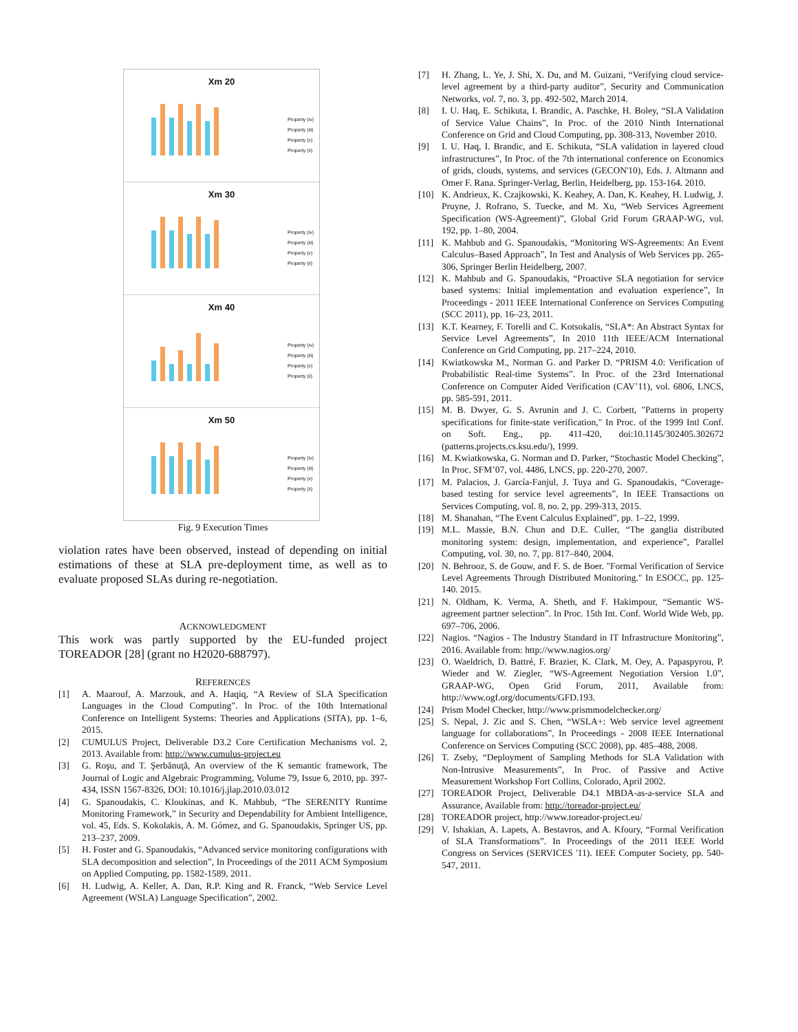Xm 20
Property (iv)
Property (iii)
Property (v)
Property (ii)
Xm 30
Property (iv)
Property (iii)
Property (v)
Property (ii)
Xm 40
Property (iv)
Property (iii)
Property (v)
Property (ii)
Xm 50
Property (iv)
Property (iii)
Property (v)
Property (ii)
Fig. 9 Execution Times
violation rates have been observed, instead of depending on initial estimations of these at SLA pre-deployment time, as well as to evaluate proposed SLAs during re-negotiation.
ACKNOWLEDGMENT
This work was partly supported by the EU-funded project TOREADOR [28] (grant no H2020-688797).
REFERENCES
[1] A. Maarouf, A. Marzouk, and A. Haqiq, “A Review of SLA Specification Languages in the Cloud Computing”. In Proc. of the 10th International Conference on Intelligent Systems: Theories and Applications (SITA), pp. 1–6, 2015.
[2] CUMULUS Project, Deliverable D3.2 Core Certification Mechanisms vol. 2, 2013. Available from: http://www.cumulus-project.eu
[3] G. Roşu, and T. Şerbănuţă, An overview of the K semantic framework, The Journal of Logic and Algebraic Programming, Volume 79, Issue 6, 2010, pp. 397-434, ISSN 1567-8326, DOI: 10.1016/j.jlap.2010.03.012
[4] G. Spanoudakis, C. Kloukinas, and K. Mahbub, “The SERENITY Runtime Monitoring Framework,” in Security and Dependability for Ambient Intelligence, vol. 45, Eds. S. Kokolakis, A. M. Gómez, and G. Spanoudakis, Springer US, pp. 213–237, 2009.
[5] H. Foster and G. Spanoudakis, “Advanced service monitoring configurations with SLA decomposition and selection”, In Proceedings of the 2011 ACM Symposium on Applied Computing, pp. 1582-1589, 2011.
[6] H. Ludwig, A. Keller, A. Dan, R.P. King and R. Franck, “Web Service Level Agreement (WSLA) Language Specification”, 2002.
[7] H. Zhang, L. Ye, J. Shi, X. Du, and M. Guizani, “Verifying cloud service-level agreement by a third-party auditor”, Security and Communication Networks, vol. 7, no. 3, pp. 492-502, March 2014.
[8] I. U. Haq, E. Schikuta, I. Brandic, A. Paschke, H. Boley, “SLA Validation of Service Value Chains”, In Proc. of the 2010 Ninth International Conference on Grid and Cloud Computing, pp. 308-313, November 2010.
[9] I. U. Haq, I. Brandic, and E. Schikuta, “SLA validation in layered cloud infrastructures”, In Proc. of the 7th international conference on Economics of grids, clouds, systems, and services (GECON'10), Eds. J. Altmann and Omer F. Rana. Springer-Verlag, Berlin, Heidelberg, pp. 153-164. 2010.
[10] K. Andrieux, K. Czajkowski, K. Keahey, A. Dan, K. Keahey, H. Ludwig, J. Pruyne, J. Rofrano, S. Tuecke, and M. Xu, “Web Services Agreement Specification (WS-Agreement)”, Global Grid Forum GRAAP-WG, vol. 192, pp. 1–80, 2004.
[11] K. Mahbub and G. Spanoudakis, “Monitoring WS-Agreements: An Event Calculus–Based Approach”, In Test and Analysis of Web Services pp. 265-306, Springer Berlin Heidelberg, 2007.
[12] K. Mahbub and G. Spanoudakis, “Proactive SLA negotiation for service based systems: Initial implementation and evaluation experience”, In Proceedings - 2011 IEEE International Conference on Services Computing (SCC 2011), pp. 16–23, 2011.
[13] K.T. Kearney, F. Torelli and C. Kotsokalis, “SLA*: An Abstract Syntax for Service Level Agreements”, In 2010 11th IEEE/ACM International Conference on Grid Computing, pp. 217–224, 2010.
[14] Kwiatkowska M., Norman G. and Parker D. “PRISM 4.0: Verification of Probabilistic Real-time Systems”. In Proc. of the 23rd International Conference on Computer Aided Verification (CAV’11), vol. 6806, LNCS, pp. 585-591, 2011.
[15] M. B. Dwyer, G. S. Avrunin and J. C. Corbett, "Patterns in property specifications for finite-state verification," In Proc. of the 1999 Intl Conf. on Soft. Eng., pp. 411-420, doi:10.1145/302405.302672 (patterns.projects.cs.ksu.edu/), 1999.
[16] M. Kwiatkowska, G. Norman and D. Parker, “Stochastic Model Checking”, In Proc. SFM’07, vol. 4486, LNCS, pp. 220-270, 2007.
[17] M. Palacios, J. García-Fanjul, J. Tuya and G. Spanoudakis, “Coverage-based testing for service level agreements”, In IEEE Transactions on Services Computing, vol. 8, no. 2, pp. 299-313, 2015.
[18] M. Shanahan, “The Event Calculus Explained”, pp. 1–22, 1999.
[19] M.L. Massie, B.N. Chun and D.E. Culler, “The ganglia distributed monitoring system: design, implementation, and experience”, Parallel Computing, vol. 30, no. 7, pp. 817–840, 2004.
[20] N. Behrooz, S. de Gouw, and F. S. de Boer. "Formal Verification of Service Level Agreements Through Distributed Monitoring." In ESOCC, pp. 125-140. 2015.
[21] N. Oldham, K. Verma, A. Sheth, and F. Hakimpour, “Semantic WS-agreement partner selection”. In Proc. 15th Int. Conf. World Wide Web, pp. 697–706, 2006.
[22] Nagios. “Nagios - The Industry Standard in IT Infrastructure Monitoring”, 2016. Available from: http://www.nagios.org/
[23] O. Waeldrich, D. Battré, F. Brazier, K. Clark, M. Oey, A. Papaspyrou, P. Wieder and W. Ziegler, “WS-Agreement Negotiation Version 1.0”, GRAAP-WG, Open Grid Forum, 2011, Available from: http://www.ogf.org/documents/GFD.193.
[24] Prism Model Checker, http://www.prismmodelchecker.org/
[25] S. Nepal, J. Zic and S. Chen, “WSLA+: Web service level agreement language for collaborations”, In Proceedings - 2008 IEEE International Conference on Services Computing (SCC 2008), pp. 485–488, 2008.
[26] T. Zseby, “Deployment of Sampling Methods for SLA Validation with Non-Intrusive Measurements”, In Proc. of Passive and Active Measurement Workshop Fort Collins, Colorado, April 2002.
[27] TOREADOR Project, Deliverable D4.1 MBDA-as-a-service SLA and Assurance, Available from: http://toreador-project.eu/
[28] TOREADOR project, http://www.toreador-project.eu/
[29] V. Ishakian, A. Lapets, A. Bestavros, and A. Kfoury, “Formal Verification of SLA Transformations”. In Proceedings of the 2011 IEEE World Congress on Services (SERVICES '11). IEEE Computer Society, pp. 540-547, 2011.